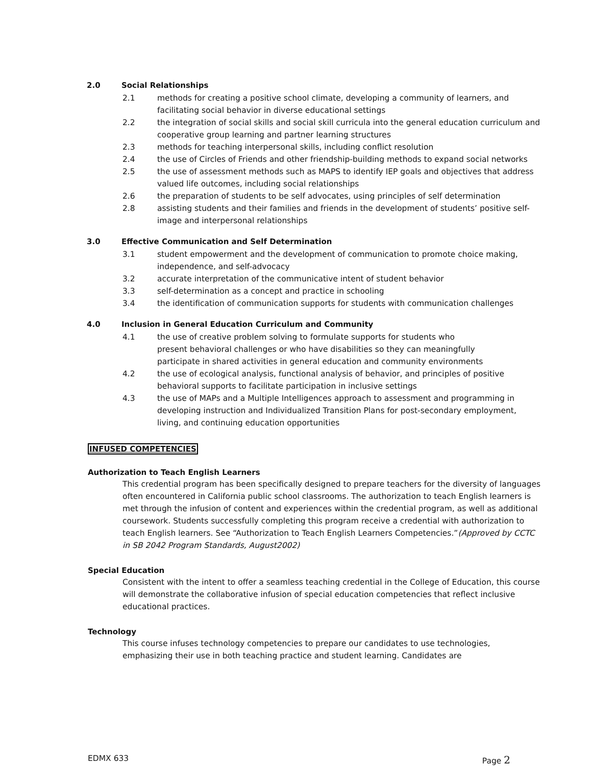2.0 Social Relationships
2.1 methods for creating a positive school climate, developing a community of learners, and facilitating social behavior in diverse educational settings
2.2 the integration of social skills and social skill curricula into the general education curriculum and cooperative group learning and partner learning structures
2.3 methods for teaching interpersonal skills, including conflict resolution
2.4 the use of Circles of Friends and other friendship-building methods to expand social networks
2.5 the use of assessment methods such as MAPS to identify IEP goals and objectives that address valued life outcomes, including social relationships
2.6 the preparation of students to be self advocates, using principles of self determination
2.8 assisting students and their families and friends in the development of students’ positive self-image and interpersonal relationships
3.0 Effective Communication and Self Determination
3.1 student empowerment and the development of communication to promote choice making, independence, and self-advocacy
3.2 accurate interpretation of the communicative intent of student behavior
3.3 self-determination as a concept and practice in schooling
3.4 the identification of communication supports for students with communication challenges
4.0 Inclusion in General Education Curriculum and Community
4.1 the use of creative problem solving to formulate supports for students who
present behavioral challenges or who have disabilities so they can meaningfully
participate in shared activities in general education and community environments
4.2 the use of ecological analysis, functional analysis of behavior, and principles of positive behavioral supports to facilitate participation in inclusive settings
4.3 the use of MAPs and a Multiple Intelligences approach to assessment and programming in developing instruction and Individualized Transition Plans for post-secondary employment, living, and continuing education opportunities
INFUSED COMPETENCIES
Authorization to Teach English Learners
This credential program has been specifically designed to prepare teachers for the diversity of languages often encountered in California public school classrooms. The authorization to teach English learners is met through the infusion of content and experiences within the credential program, as well as additional coursework. Students successfully completing this program receive a credential with authorization to teach English learners. See “Authorization to Teach English Learners Competencies.”(Approved by CCTC in SB 2042 Program Standards, August2002)
Special Education
Consistent with the intent to offer a seamless teaching credential in the College of Education, this course will demonstrate the collaborative infusion of special education competencies that reflect inclusive educational practices.
Technology
This course infuses technology competencies to prepare our candidates to use technologies, emphasizing their use in both teaching practice and student learning. Candidates are
EDMX 633 Page 2